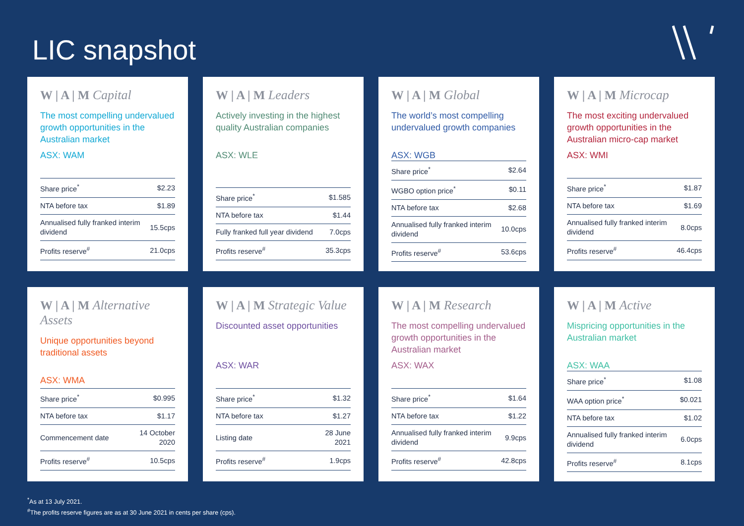LIC snapshot
W | A | M Capital
The most compelling undervalued growth opportunities in the Australian market
ASX: WAM
| Share price<sup>*</sup> | $2.23 |
| NTA before tax | $1.89 |
| Annualised fully franked interim dividend | 15.5cps |
| Profits reserve<sup>#</sup> | 21.0cps |
W | A | M Leaders
Actively investing in the highest quality Australian companies
ASX: WLE
| Share price<sup>*</sup> | $1.585 |
| NTA before tax | $1.44 |
| Fully franked full year dividend | 7.0cps |
| Profits reserve<sup>#</sup> | 35.3cps |
W | A | M Global
The world’s most compelling undervalued growth companies
ASX: WGB
| Share price<sup>*</sup> | $2.64 |
| WGBO option price<sup>*</sup> | $0.11 |
| NTA before tax | $2.68 |
| Annualised fully franked interim dividend | 10.0cps |
| Profits reserve<sup>#</sup> | 53.6cps |
W | A | M Microcap
The most exciting undervalued growth opportunities in the Australian micro-cap market
ASX: WMI
| Share price<sup>*</sup> | $1.87 |
| NTA before tax | $1.69 |
| Annualised fully franked interim dividend | 8.0cps |
| Profits reserve<sup>#</sup> | 46.4cps |
W | A | M Alternative Assets
Unique opportunities beyond traditional assets
ASX: WMA
| Share price<sup>*</sup> | $0.995 |
| NTA before tax | $1.17 |
| Commencement date | 14 October 2020 |
| Profits reserve<sup>#</sup> | 10.5cps |
W | A | M Strategic Value
Discounted asset opportunities
ASX: WAR
| Share price<sup>*</sup> | $1.32 |
| NTA before tax | $1.27 |
| Listing date | 28 June 2021 |
| Profits reserve<sup>#</sup> | 1.9cps |
W | A | M Research
The most compelling undervalued growth opportunities in the Australian market
ASX: WAX
| Share price<sup>*</sup> | $1.64 |
| NTA before tax | $1.22 |
| Annualised fully franked interim dividend | 9.9cps |
| Profits reserve<sup>#</sup> | 42.8cps |
W | A | M Active
Mispricing opportunities in the Australian market
ASX: WAA
| Share price<sup>*</sup> | $1.08 |
| WAA option price<sup>*</sup> | $0.021 |
| NTA before tax | $1.02 |
| Annualised fully franked interim dividend | 6.0cps |
| Profits reserve<sup>#</sup> | 8.1cps |
<sup>*</sup> As at 13 July 2021.
<sup>#</sup> The profits reserve figures are as at 30 June 2021 in cents per share (cps).